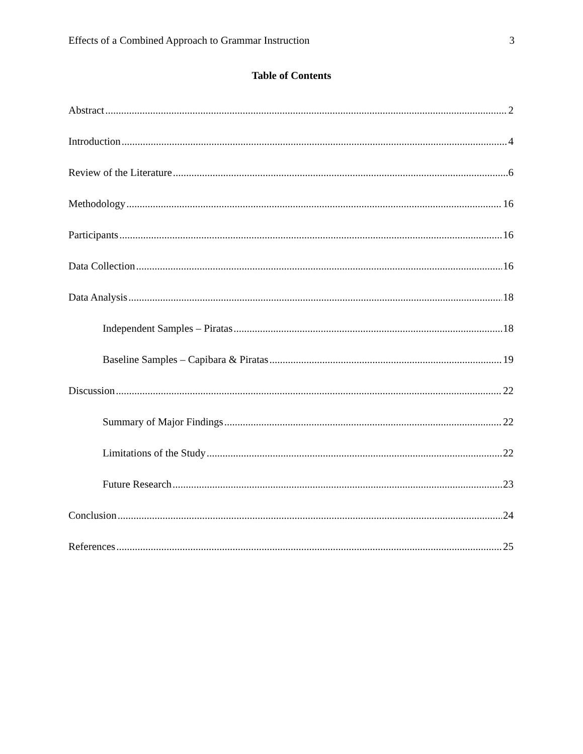Effects of a Combined Approach to Grammar Instruction 3
Table of Contents
Abstract 2
Introduction 4
Review of the Literature 6
Methodology 16
Participants 16
Data Collection 16
Data Analysis 18
Independent Samples – Piratas 18
Baseline Samples – Capibara & Piratas 19
Discussion 22
Summary of Major Findings 22
Limitations of the Study 22
Future Research 23
Conclusion 24
References 25